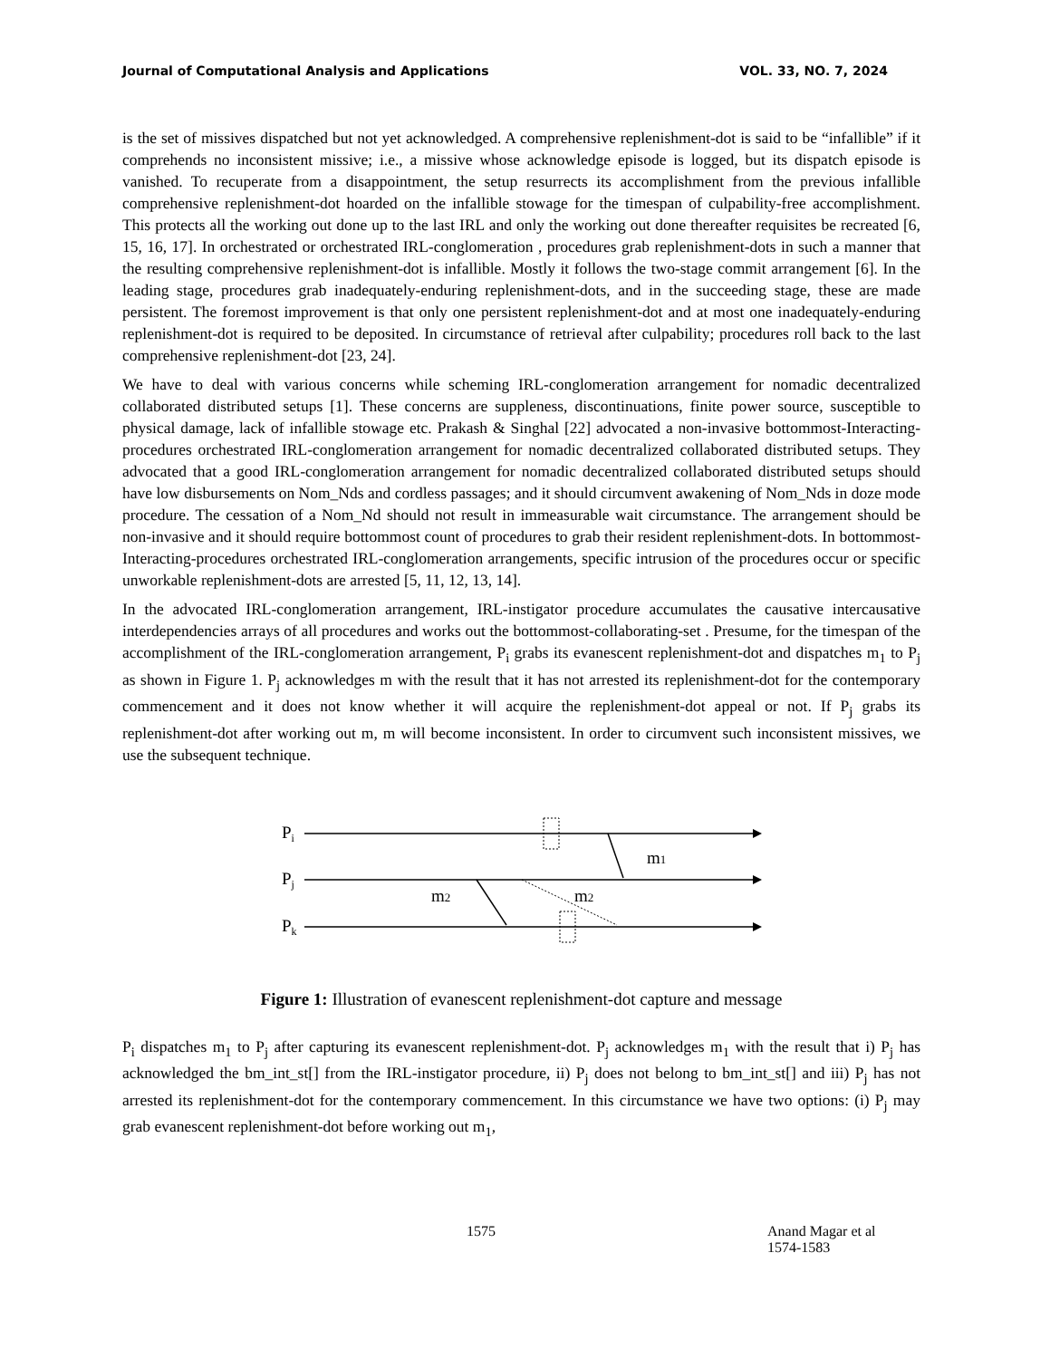Journal of Computational Analysis and Applications VOL. 33, NO. 7, 2024
is the set of missives dispatched but not yet acknowledged. A comprehensive replenishment-dot is said to be “infallible” if it comprehends no inconsistent missive; i.e., a missive whose acknowledge episode is logged, but its dispatch episode is vanished. To recuperate from a disappointment, the setup resurrects its accomplishment from the previous infallible comprehensive replenishment-dot hoarded on the infallible stowage for the timespan of culpability-free accomplishment. This protects all the working out done up to the last IRL and only the working out done thereafter requisites be recreated [6, 15, 16, 17]. In orchestrated or orchestrated IRL-conglomeration , procedures grab replenishment-dots in such a manner that the resulting comprehensive replenishment-dot is infallible. Mostly it follows the two-stage commit arrangement [6]. In the leading stage, procedures grab inadequately-enduring replenishment-dots, and in the succeeding stage, these are made persistent. The foremost improvement is that only one persistent replenishment-dot and at most one inadequately-enduring replenishment-dot is required to be deposited. In circumstance of retrieval after culpability; procedures roll back to the last comprehensive replenishment-dot [23, 24].
We have to deal with various concerns while scheming IRL-conglomeration arrangement for nomadic decentralized collaborated distributed setups [1]. These concerns are suppleness, discontinuations, finite power source, susceptible to physical damage, lack of infallible stowage etc. Prakash & Singhal [22] advocated a non-invasive bottommost-Interacting-procedures orchestrated IRL-conglomeration arrangement for nomadic decentralized collaborated distributed setups. They advocated that a good IRL-conglomeration arrangement for nomadic decentralized collaborated distributed setups should have low disbursements on Nom_Nds and cordless passages; and it should circumvent awakening of Nom_Nds in doze mode procedure. The cessation of a Nom_Nd should not result in immeasurable wait circumstance. The arrangement should be non-invasive and it should require bottommost count of procedures to grab their resident replenishment-dots. In bottommost-Interacting-procedures orchestrated IRL-conglomeration arrangements, specific intrusion of the procedures occur or specific unworkable replenishment-dots are arrested [5, 11, 12, 13, 14].
In the advocated IRL-conglomeration arrangement, IRL-instigator procedure accumulates the causative intercausative interdependencies arrays of all procedures and works out the bottommost-collaborating-set . Presume, for the timespan of the accomplishment of the IRL-conglomeration arrangement, P<sub>i</sub> grabs its evanescent replenishment-dot and dispatches m<sub>1</sub> to P<sub>j</sub> as shown in Figure 1. P<sub>j</sub> acknowledges m with the result that it has not arrested its replenishment-dot for the contemporary commencement and it does not know whether it will acquire the replenishment-dot appeal or not. If P<sub>j</sub> grabs its replenishment-dot after working out m, m will become inconsistent. In order to circumvent such inconsistent missives, we use the subsequent technique.
Pi
Pj
Pk
m1
m2
m2
Figure 1: Illustration of evanescent replenishment-dot capture and message
P<sub>i</sub> dispatches m<sub>1</sub> to P<sub>j</sub> after capturing its evanescent replenishment-dot. P<sub>j</sub> acknowledges m<sub>1</sub> with the result that i) P<sub>j</sub> has acknowledged the bm_int_st[] from the IRL-instigator procedure, ii) P<sub>j</sub> does not belong to bm_int_st[] and iii) P<sub>j</sub> has not arrested its replenishment-dot for the contemporary commencement. In this circumstance we have two options: (i) P<sub>j</sub> may grab evanescent replenishment-dot before working out m<sub>1</sub>,
1575 Anand Magar et al 1574-1583